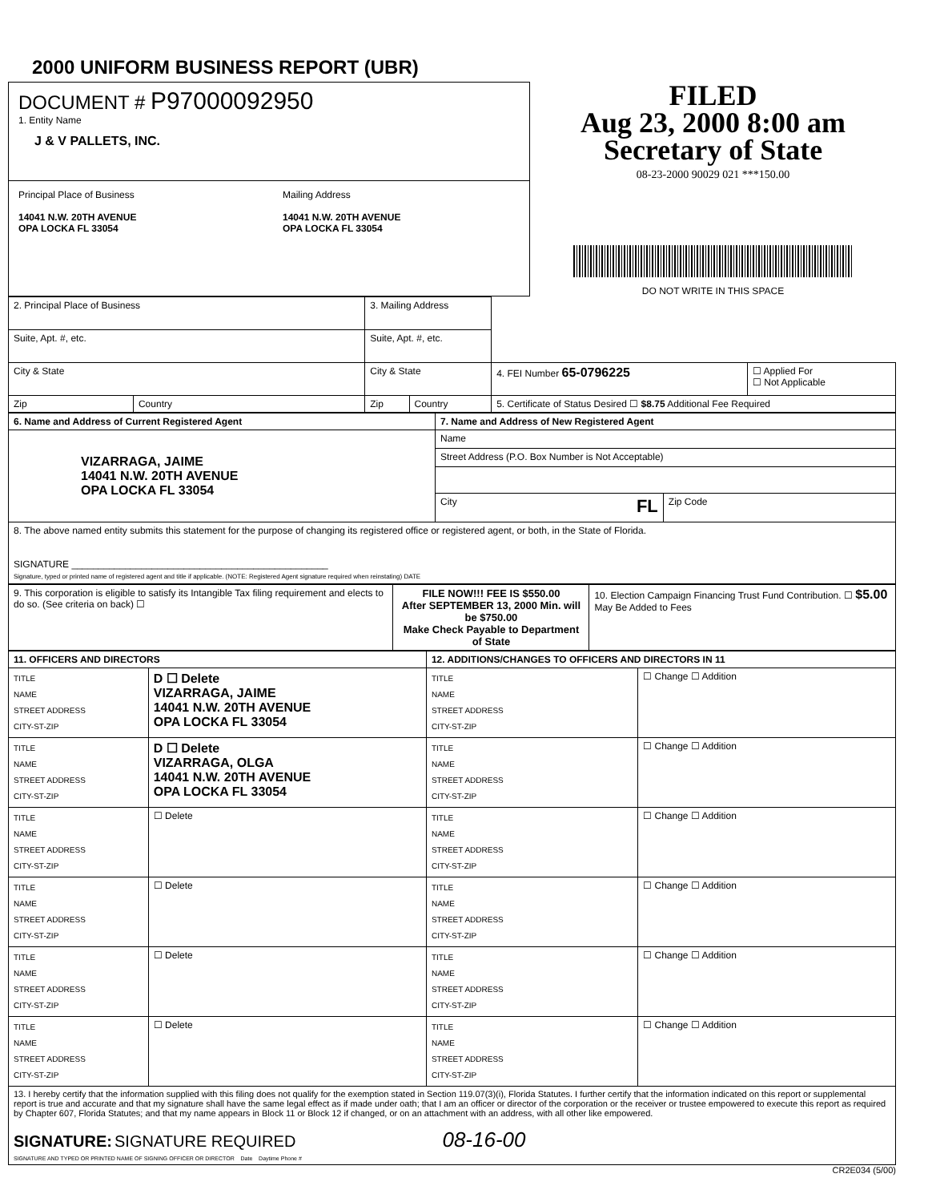2000 UNIFORM BUSINESS REPORT (UBR)
DOCUMENT # P97000092950
1. Entity Name
J & V PALLETS, INC.
Principal Place of Business
14041 N.W. 20TH AVENUE
OPA LOCKA FL 33054
Mailing Address
14041 N.W. 20TH AVENUE
OPA LOCKA FL 33054
FILED
Aug 23, 2000 8:00 am
Secretary of State
08-23-2000 90029 021 ***150.00
DO NOT WRITE IN THIS SPACE
| 2. Principal Place of Business | | 3. Mailing Address | | | |
| Suite, Apt. #, etc. | | Suite, Apt. #, etc. | | | |
| City & State | | City & State | | 4. FEI Number 65-0796225 | ☐ Applied For ☐ Not Applicable |
| Zip | Country | Zip | Country | 5. Certificate of Status Desired ☐ $8.75 Additional Fee Required | |
| 6. Name and Address of Current Registered Agent | 7. Name and Address of New Registered Agent | |
| --- | --- | --- |
| VIZARRAGA, JAIME 14041 N.W. 20TH AVENUE OPA LOCKA FL 33054 | Name | |
| | Street Address (P.O. Box Number is Not Acceptable) | |
| | City FL | Zip Code |
| 8. The above named entity submits this statement for the purpose of changing its registered office or registered agent, or both, in the State of Florida. SIGNATURE ________________________________________________ Signature, typed or printed name of registered agent and title if applicable. (NOTE: Registered Agent signature required when reinstating) DATE | | |
| 9. This corporation is eligible to satisfy its Intangible Tax filing requirement and elects to do so. (See criteria on back) ☐ | FILE NOW!!! FEE IS $550.00 After SEPTEMBER 13, 2000 Min. will be $750.00 Make Check Payable to Department of State | 10. Election Campaign Financing Trust Fund Contribution. ☐ $5.00 May Be Added to Fees |
| 11. OFFICERS AND DIRECTORS | | 12. ADDITIONS/CHANGES TO OFFICERS AND DIRECTORS IN 11 | |
| --- | --- | --- | --- |
| TITLE NAME STREET ADDRESS CITY-ST-ZIP | D ☐ Delete VIZARRAGA, JAIME 14041 N.W. 20TH AVENUE OPA LOCKA FL 33054 | TITLE NAME STREET ADDRESS CITY-ST-ZIP | ☐ Change ☐ Addition |
| TITLE NAME STREET ADDRESS CITY-ST-ZIP | D ☐ Delete VIZARRAGA, OLGA 14041 N.W. 20TH AVENUE OPA LOCKA FL 33054 | TITLE NAME STREET ADDRESS CITY-ST-ZIP | ☐ Change ☐ Addition |
| TITLE NAME STREET ADDRESS CITY-ST-ZIP | ☐ Delete | TITLE NAME STREET ADDRESS CITY-ST-ZIP | ☐ Change ☐ Addition |
| TITLE NAME STREET ADDRESS CITY-ST-ZIP | ☐ Delete | TITLE NAME STREET ADDRESS CITY-ST-ZIP | ☐ Change ☐ Addition |
| TITLE NAME STREET ADDRESS CITY-ST-ZIP | ☐ Delete | TITLE NAME STREET ADDRESS CITY-ST-ZIP | ☐ Change ☐ Addition |
| TITLE NAME STREET ADDRESS CITY-ST-ZIP | ☐ Delete | TITLE NAME STREET ADDRESS CITY-ST-ZIP | ☐ Change ☐ Addition |
| 13. I hereby certify that the information supplied with this filing does not qualify for the exemption stated in Section 119.07(3)(i), Florida Statutes. I further certify that the information indicated on this report or supplemental report is true and accurate and that my signature shall have the same legal effect as if made under oath; that I am an officer or director of the corporation or the receiver or trustee empowered to execute this report as required by Chapter 607, Florida Statutes; and that my name appears in Block 11 or Block 12 if changed, or on an attachment with an address, with all other like empowered. SIGNATURE: SIGNATURE REQUIRED 08-16-00 SIGNATURE AND TYPED OR PRINTED NAME OF SIGNING OFFICER OR DIRECTOR Date Daytime Phone # | | | |
CR2E034 (5/00)